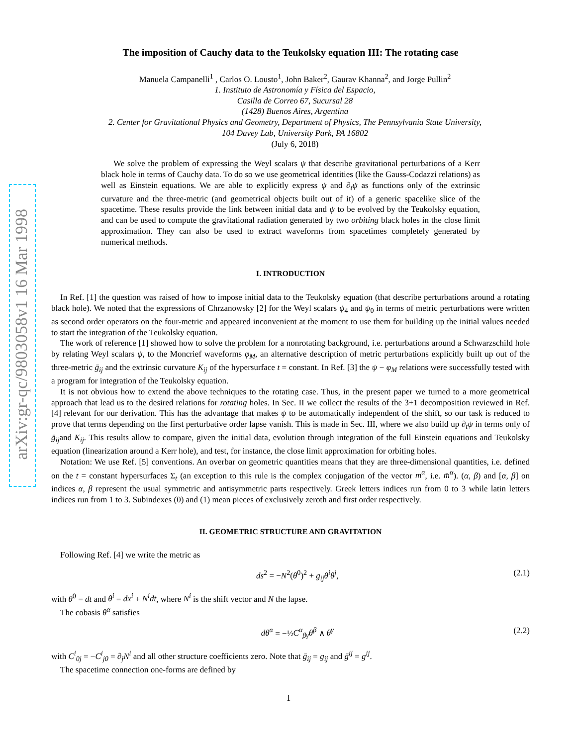arXiv:gr-qc/9803058v1 16 Mar 1998
The imposition of Cauchy data to the Teukolsky equation III: The rotating case
Manuela Campanelli<sup>1</sup> , Carlos O. Lousto<sup>1</sup>, John Baker<sup>2</sup>, Gaurav Khanna<sup>2</sup>, and Jorge Pullin<sup>2</sup>
1. Instituto de Astronomía y Física del Espacio,
Casilla de Correo 67, Sucursal 28
(1428) Buenos Aires, Argentina
2. Center for Gravitational Physics and Geometry, Department of Physics, The Pennsylvania State University,
104 Davey Lab, University Park, PA 16802
(July 6, 2018)
We solve the problem of expressing the Weyl scalars ψ that describe gravitational perturbations of a Kerr black hole in terms of Cauchy data. To do so we use geometrical identities (like the Gauss-Codazzi relations) as well as Einstein equations. We are able to explicitly express ψ and ∂<sub>t</sub>ψ as functions only of the extrinsic curvature and the three-metric (and geometrical objects built out of it) of a generic spacelike slice of the spacetime. These results provide the link between initial data and ψ to be evolved by the Teukolsky equation, and can be used to compute the gravitational radiation generated by two orbiting black holes in the close limit approximation. They can also be used to extract waveforms from spacetimes completely generated by numerical methods.
I. INTRODUCTION
In Ref. [1] the question was raised of how to impose initial data to the Teukolsky equation (that describe perturbations around a rotating black hole). We noted that the expressions of Chrzanowsky [2] for the Weyl scalars ψ<sub>4</sub> and ψ<sub>0</sub> in terms of metric perturbations were written as second order operators on the four-metric and appeared inconvenient at the moment to use them for building up the initial values needed to start the integration of the Teukolsky equation.
The work of reference [1] showed how to solve the problem for a nonrotating background, i.e. perturbations around a Schwarzschild hole by relating Weyl scalars ψ, to the Moncrief waveforms φ<sub>M</sub>, an alternative description of metric perturbations explicitly built up out of the three-metric ḡ<sub>ij</sub> and the extrinsic curvature K<sub>ij</sub> of the hypersurface t = constant. In Ref. [3] the ψ − φ<sub>M</sub> relations were successfully tested with a program for integration of the Teukolsky equation.
It is not obvious how to extend the above techniques to the rotating case. Thus, in the present paper we turned to a more geometrical approach that lead us to the desired relations for rotating holes. In Sec. II we collect the results of the 3+1 decomposition reviewed in Ref. [4] relevant for our derivation. This has the advantage that makes ψ to be automatically independent of the shift, so our task is reduced to prove that terms depending on the first perturbative order lapse vanish. This is made in Sec. III, where we also build up ∂<sub>t</sub>ψ in terms only of ḡ<sub>ij</sub>and K<sub>ij</sub>. This results allow to compare, given the initial data, evolution through integration of the full Einstein equations and Teukolsky equation (linearization around a Kerr hole), and test, for instance, the close limit approximation for orbiting holes.
Notation: We use Ref. [5] conventions. An overbar on geometric quantities means that they are three-dimensional quantities, i.e. defined on the t = constant hypersurfaces Σ<sub>t</sub> (an exception to this rule is the complex conjugation of the vector m<sup>α</sup>, i.e. m̄<sup>α</sup>). (α, β) and [α, β] on indices α, β represent the usual symmetric and antisymmetric parts respectively. Greek letters indices run from 0 to 3 while latin letters indices run from 1 to 3. Subindexes (0) and (1) mean pieces of exclusively zeroth and first order respectively.
II. GEOMETRIC STRUCTURE AND GRAVITATION
Following Ref. [4] we write the metric as
ds<sup>2</sup> = −N<sup>2</sup>(θ<sup>0</sup>)<sup>2</sup> + g<sub>ij</sub>θ<sup>i</sup>θ<sup>j</sup>, (2.1)
with θ<sup>0</sup> = dt and θ<sup>i</sup> = dx<sup>i</sup> + N<sup>i</sup>dt, where N<sup>i</sup> is the shift vector and N the lapse.
The cobasis θ<sup>α</sup> satisfies
dθ<sup>α</sup> = −½C<sup>α</sup><sub>βγ</sub>θ<sup>β</sup> ∧ θ<sup>γ</sup> (2.2)
with C<sup>i</sup><sub>0j</sub> = −C<sup>i</sup><sub>j0</sub> = ∂<sub>j</sub>N<sup>i</sup> and all other structure coefficients zero. Note that ḡ<sub>ij</sub> = g<sub>ij</sub> and ḡ<sup>ij</sup> = g<sup>ij</sup>.
The spacetime connection one-forms are defined by
1